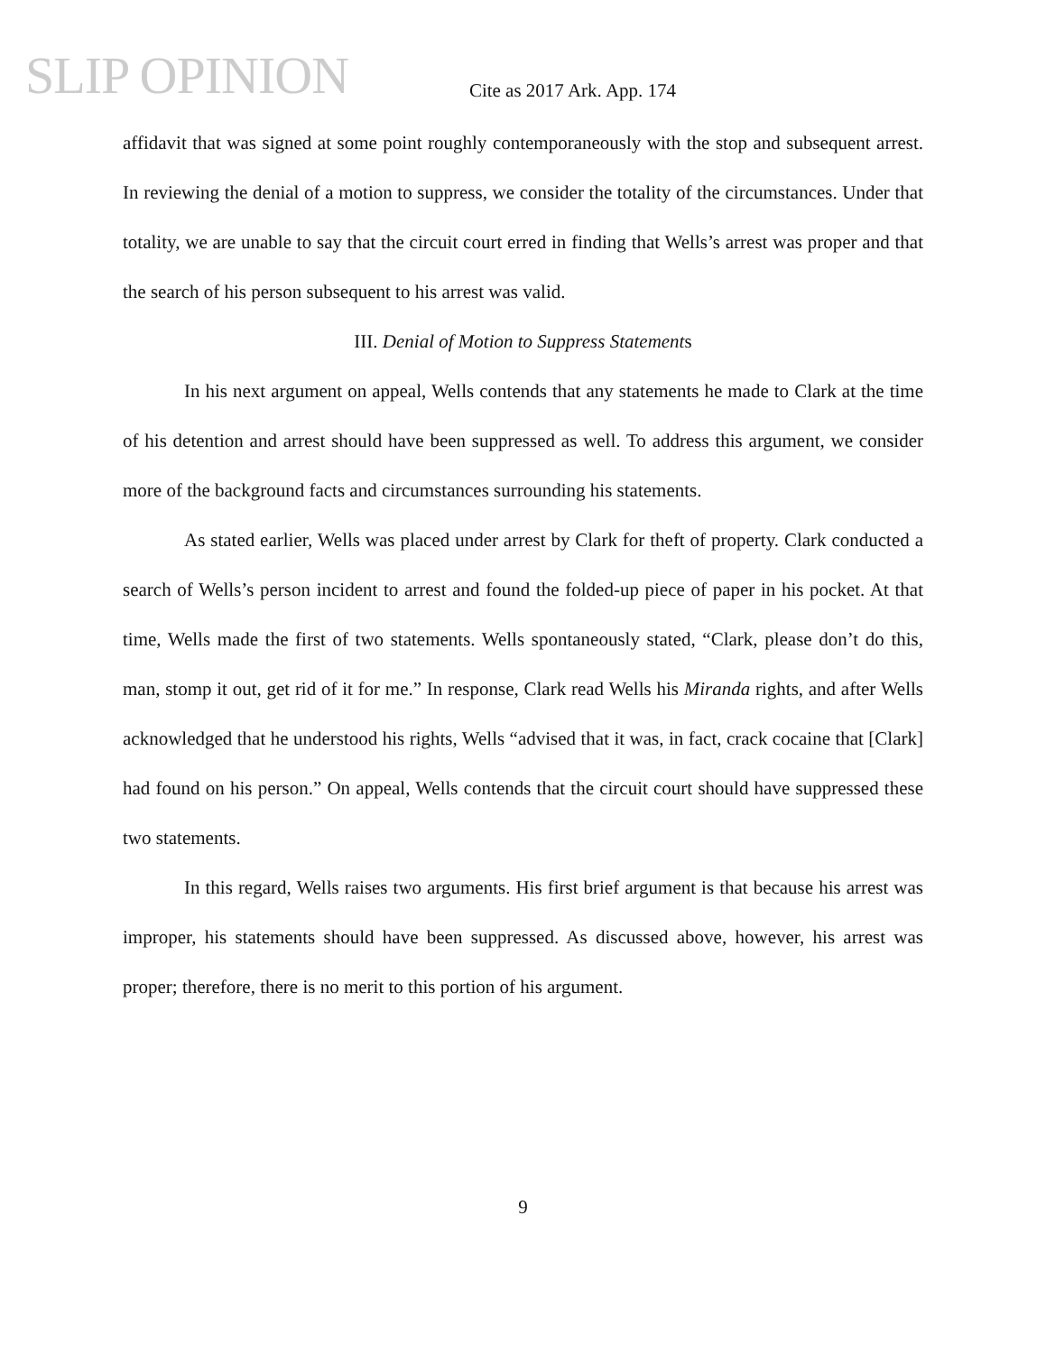SLIP OPINION
Cite as 2017 Ark. App. 174
affidavit that was signed at some point roughly contemporaneously with the stop and subsequent arrest. In reviewing the denial of a motion to suppress, we consider the totality of the circumstances. Under that totality, we are unable to say that the circuit court erred in finding that Wells’s arrest was proper and that the search of his person subsequent to his arrest was valid.
III. Denial of Motion to Suppress Statements
In his next argument on appeal, Wells contends that any statements he made to Clark at the time of his detention and arrest should have been suppressed as well. To address this argument, we consider more of the background facts and circumstances surrounding his statements.
As stated earlier, Wells was placed under arrest by Clark for theft of property. Clark conducted a search of Wells’s person incident to arrest and found the folded-up piece of paper in his pocket. At that time, Wells made the first of two statements. Wells spontaneously stated, “Clark, please don’t do this, man, stomp it out, get rid of it for me.” In response, Clark read Wells his Miranda rights, and after Wells acknowledged that he understood his rights, Wells “advised that it was, in fact, crack cocaine that [Clark] had found on his person.” On appeal, Wells contends that the circuit court should have suppressed these two statements.
In this regard, Wells raises two arguments. His first brief argument is that because his arrest was improper, his statements should have been suppressed. As discussed above, however, his arrest was proper; therefore, there is no merit to this portion of his argument.
9